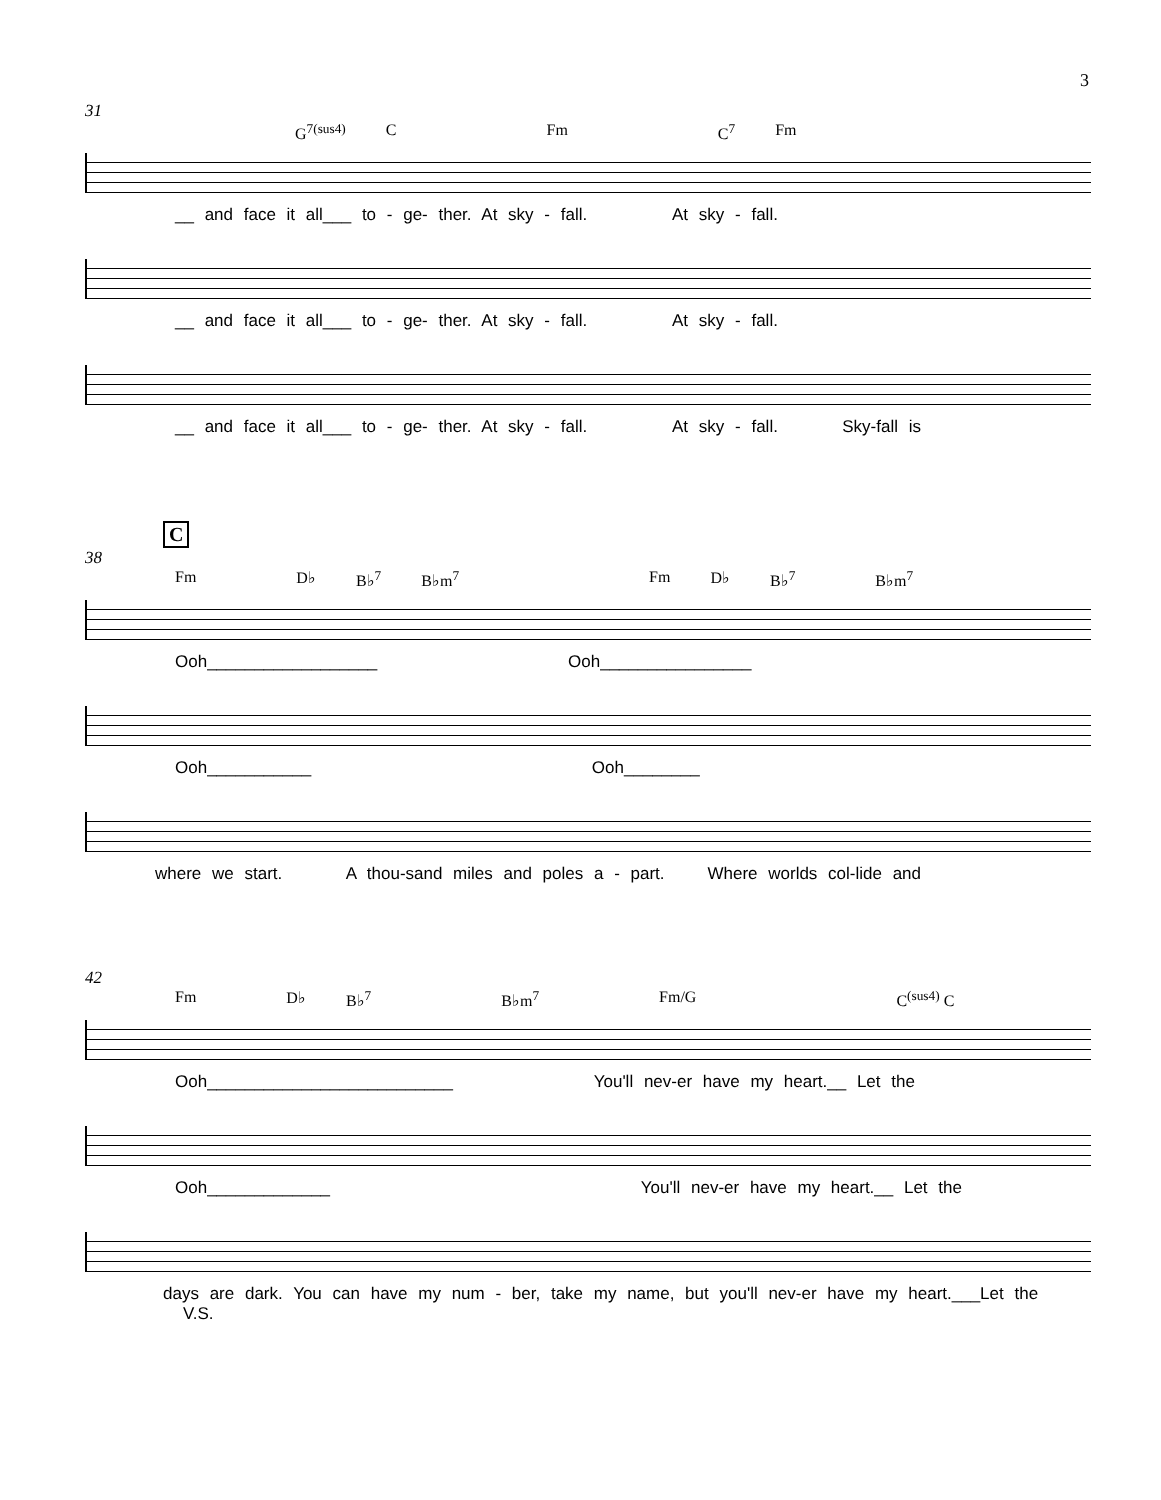3
31
G<sup>7(sus4)</sup> C Fm C<sup>7</sup> Fm
__ and face it all___ to - ge- ther. At sky - fall. At sky - fall.
__ and face it all___ to - ge- ther. At sky - fall. At sky - fall.
__ and face it all___ to - ge- ther. At sky - fall. At sky - fall. Sky-fall is
C
38
Fm D♭ B♭<sup>7</sup> B♭m<sup>7</sup> Fm D♭ B♭<sup>7</sup> B♭m<sup>7</sup>
Ooh__________________ Ooh________________
Ooh___________ Ooh________
where we start. A thou-sand miles and poles a - part. Where worlds col-lide and
42
Fm D♭ B♭<sup>7</sup> B♭m<sup>7</sup> Fm/G C<sup>(sus4)</sup> C
Ooh__________________________ You'll nev-er have my heart.__ Let the
Ooh_____________ You'll nev-er have my heart.__ Let the
days are dark. You can have my num - ber, take my name, but you'll nev-er have my heart.___Let the V.S.